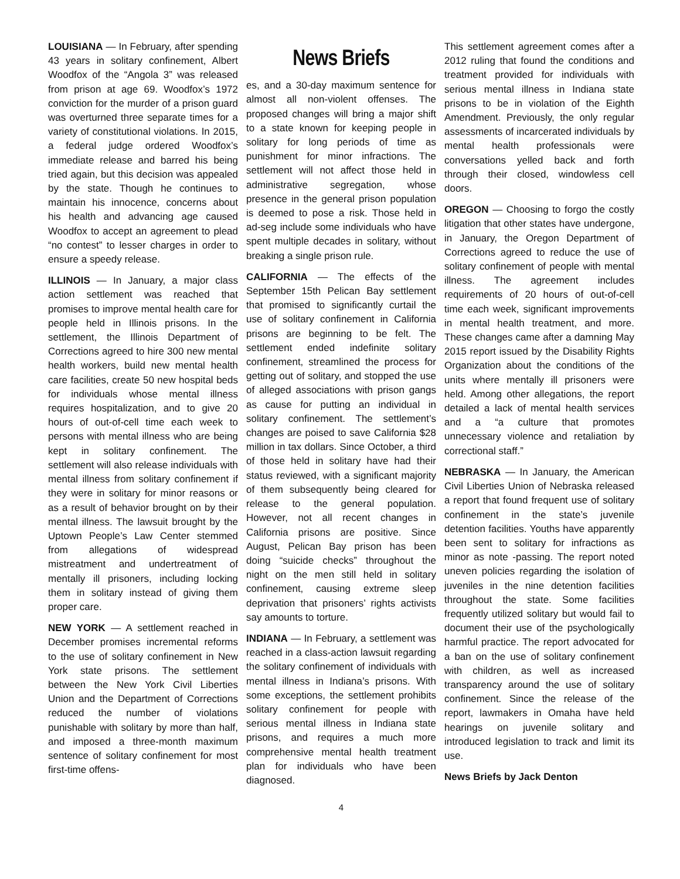LOUISIANA — In February, after spending 43 years in solitary confinement, Albert Woodfox of the “Angola 3” was released from prison at age 69. Woodfox’s 1972 conviction for the murder of a prison guard was overturned three separate times for a variety of constitutional violations. In 2015, a federal judge ordered Woodfox’s immediate release and barred his being tried again, but this decision was appealed by the state. Though he continues to maintain his innocence, concerns about his health and advancing age caused Woodfox to accept an agreement to plead “no contest” to lesser charges in order to ensure a speedy release.
ILLINOIS — In January, a major class action settlement was reached that promises to improve mental health care for people held in Illinois prisons. In the settlement, the Illinois Department of Corrections agreed to hire 300 new mental health workers, build new mental health care facilities, create 50 new hospital beds for individuals whose mental illness requires hospitalization, and to give 20 hours of out-of-cell time each week to persons with mental illness who are being kept in solitary confinement. The settlement will also release individuals with mental illness from solitary confinement if they were in solitary for minor reasons or as a result of behavior brought on by their mental illness. The lawsuit brought by the Uptown People’s Law Center stemmed from allegations of widespread mistreatment and undertreatment of mentally ill prisoners, including locking them in solitary instead of giving them proper care.
NEW YORK — A settlement reached in December promises incremental reforms to the use of solitary confinement in New York state prisons. The settlement between the New York Civil Liberties Union and the Department of Corrections reduced the number of violations punishable with solitary by more than half, and imposed a three-month maximum sentence of solitary confinement for most first-time offens-
News Briefs
es, and a 30-day maximum sentence for almost all non-violent offenses. The proposed changes will bring a major shift to a state known for keeping people in solitary for long periods of time as punishment for minor infractions. The settlement will not affect those held in administrative segregation, whose presence in the general prison population is deemed to pose a risk. Those held in ad-seg include some individuals who have spent multiple decades in solitary, without breaking a single prison rule.
CALIFORNIA — The effects of the September 15th Pelican Bay settlement that promised to significantly curtail the use of solitary confinement in California prisons are beginning to be felt. The settlement ended indefinite solitary confinement, streamlined the process for getting out of solitary, and stopped the use of alleged associations with prison gangs as cause for putting an individual in solitary confinement. The settlement’s changes are poised to save California $28 million in tax dollars. Since October, a third of those held in solitary have had their status reviewed, with a significant majority of them subsequently being cleared for release to the general population. However, not all recent changes in California prisons are positive. Since August, Pelican Bay prison has been doing “suicide checks” throughout the night on the men still held in solitary confinement, causing extreme sleep deprivation that prisoners’ rights activists say amounts to torture.
INDIANA — In February, a settlement was reached in a class-action lawsuit regarding the solitary confinement of individuals with mental illness in Indiana’s prisons. With some exceptions, the settlement prohibits solitary confinement for people with serious mental illness in Indiana state prisons, and requires a much more comprehensive mental health treatment plan for individuals who have been diagnosed.
This settlement agreement comes after a 2012 ruling that found the conditions and treatment provided for individuals with serious mental illness in Indiana state prisons to be in violation of the Eighth Amendment. Previously, the only regular assessments of incarcerated individuals by mental health professionals were conversations yelled back and forth through their closed, windowless cell doors.
OREGON — Choosing to forgo the costly litigation that other states have undergone, in January, the Oregon Department of Corrections agreed to reduce the use of solitary confinement of people with mental illness. The agreement includes requirements of 20 hours of out-of-cell time each week, significant improvements in mental health treatment, and more. These changes came after a damning May 2015 report issued by the Disability Rights Organization about the conditions of the units where mentally ill prisoners were held. Among other allegations, the report detailed a lack of mental health services and a “a culture that promotes unnecessary violence and retaliation by correctional staff.”
NEBRASKA — In January, the American Civil Liberties Union of Nebraska released a report that found frequent use of solitary confinement in the state’s juvenile detention facilities. Youths have apparently been sent to solitary for infractions as minor as note -passing. The report noted uneven policies regarding the isolation of juveniles in the nine detention facilities throughout the state. Some facilities frequently utilized solitary but would fail to document their use of the psychologically harmful practice. The report advocated for a ban on the use of solitary confinement with children, as well as increased transparency around the use of solitary confinement. Since the release of the report, lawmakers in Omaha have held hearings on juvenile solitary and introduced legislation to track and limit its use.
News Briefs by Jack Denton
4